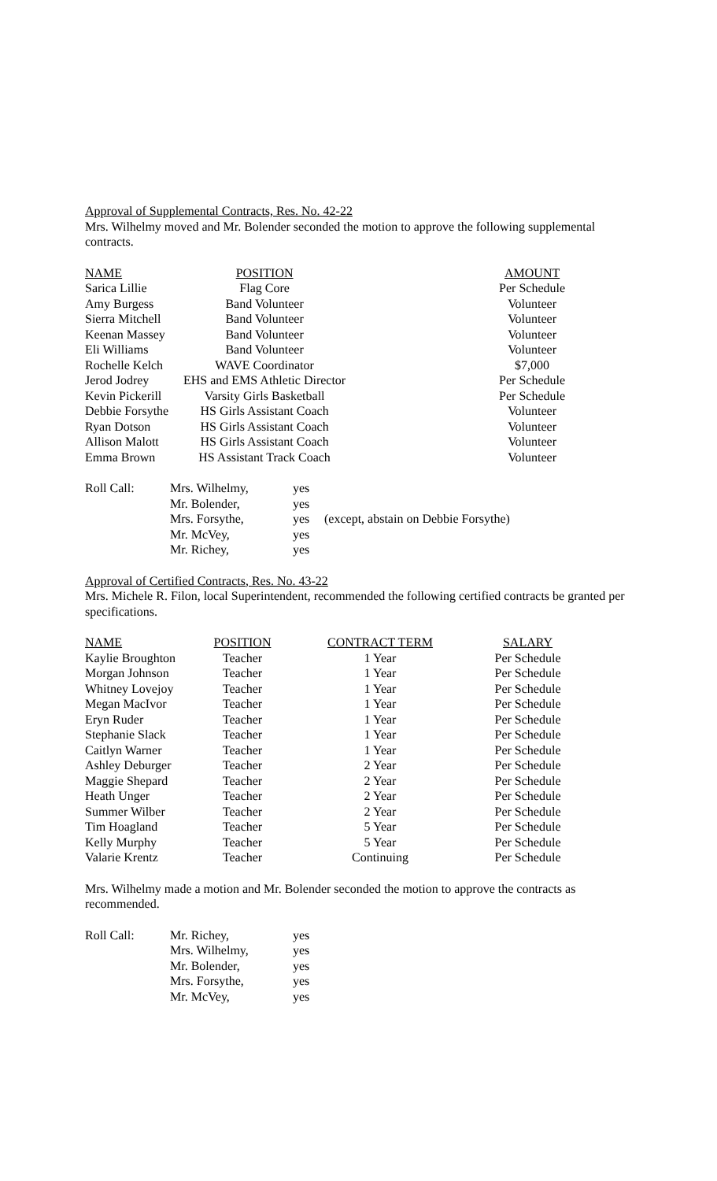Approval of Supplemental Contracts, Res. No. 42-22
Mrs. Wilhelmy moved and Mr. Bolender seconded the motion to approve the following supplemental contracts.
| NAME | POSITION | | AMOUNT |
| --- | --- | --- | --- |
| Sarica Lillie | Flag Core | | Per Schedule |
| Amy Burgess | Band Volunteer | | Volunteer |
| Sierra Mitchell | Band Volunteer | | Volunteer |
| Keenan Massey | Band Volunteer | | Volunteer |
| Eli Williams | Band Volunteer | | Volunteer |
| Rochelle Kelch | WAVE Coordinator | | $7,000 |
| Jerod Jodrey | EHS and EMS Athletic Director | | Per Schedule |
| Kevin Pickerill | Varsity Girls Basketball | | Per Schedule |
| Debbie Forsythe | HS Girls Assistant Coach | | Volunteer |
| Ryan Dotson | HS Girls Assistant Coach | | Volunteer |
| Allison Malott | HS Girls Assistant Coach | | Volunteer |
| Emma Brown | HS Assistant Track Coach | | Volunteer |
| Roll Call: | Mrs. Wilhelmy, | yes | |
| | Mr. Bolender, | yes | |
| | Mrs. Forsythe, | yes | (except, abstain on Debbie Forsythe) |
| | Mr. McVey, | yes | |
| | Mr. Richey, | yes | |
Approval of Certified Contracts, Res. No. 43-22
Mrs. Michele R. Filon, local Superintendent, recommended the following certified contracts be granted per specifications.
| NAME | POSITION | CONTRACT TERM | SALARY |
| --- | --- | --- | --- |
| Kaylie Broughton | Teacher | 1 Year | Per Schedule |
| Morgan Johnson | Teacher | 1 Year | Per Schedule |
| Whitney Lovejoy | Teacher | 1 Year | Per Schedule |
| Megan MacIvor | Teacher | 1 Year | Per Schedule |
| Eryn Ruder | Teacher | 1 Year | Per Schedule |
| Stephanie Slack | Teacher | 1 Year | Per Schedule |
| Caitlyn Warner | Teacher | 1 Year | Per Schedule |
| Ashley Deburger | Teacher | 2 Year | Per Schedule |
| Maggie Shepard | Teacher | 2 Year | Per Schedule |
| Heath Unger | Teacher | 2 Year | Per Schedule |
| Summer Wilber | Teacher | 2 Year | Per Schedule |
| Tim Hoagland | Teacher | 5 Year | Per Schedule |
| Kelly Murphy | Teacher | 5 Year | Per Schedule |
| Valarie Krentz | Teacher | Continuing | Per Schedule |
Mrs. Wilhelmy made a motion and Mr. Bolender seconded the motion to approve the contracts as recommended.
| Roll Call: | Mr. Richey, | yes |
| | Mrs. Wilhelmy, | yes |
| | Mr. Bolender, | yes |
| | Mrs. Forsythe, | yes |
| | Mr. McVey, | yes |